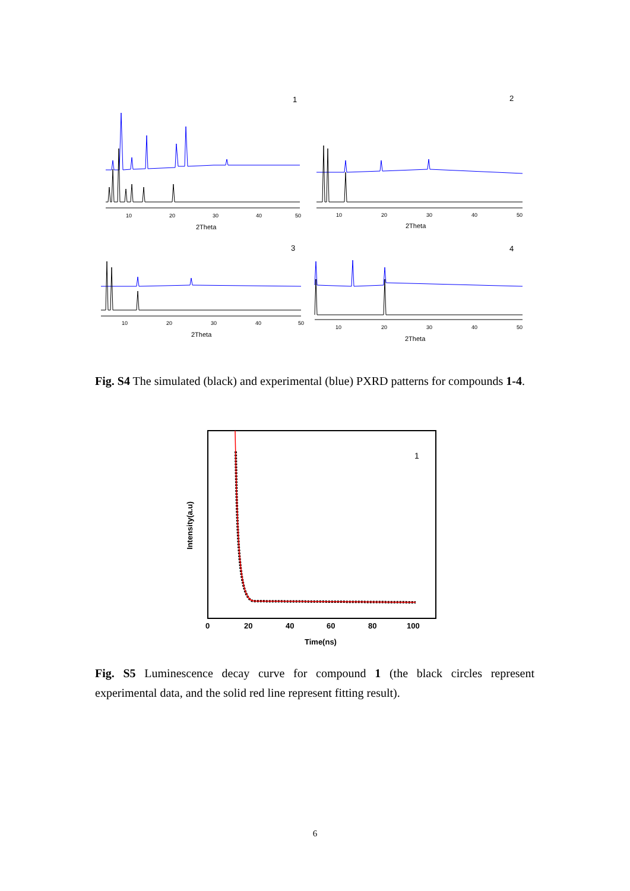1
2
10
20
30
40
50
2Theta
10
20
30
40
50
2Theta
3
4
10
20
30
40
50
2Theta
10
20
30
40
50
2Theta
Fig. S4 The simulated (black) and experimental (blue) PXRD patterns for compounds 1-4.
1
0
20
40
60
80
100
Time(ns)
Intensity(a.u)
Fig. S5 Luminescence decay curve for compound 1 (the black circles represent experimental data, and the solid red line represent fitting result).
6